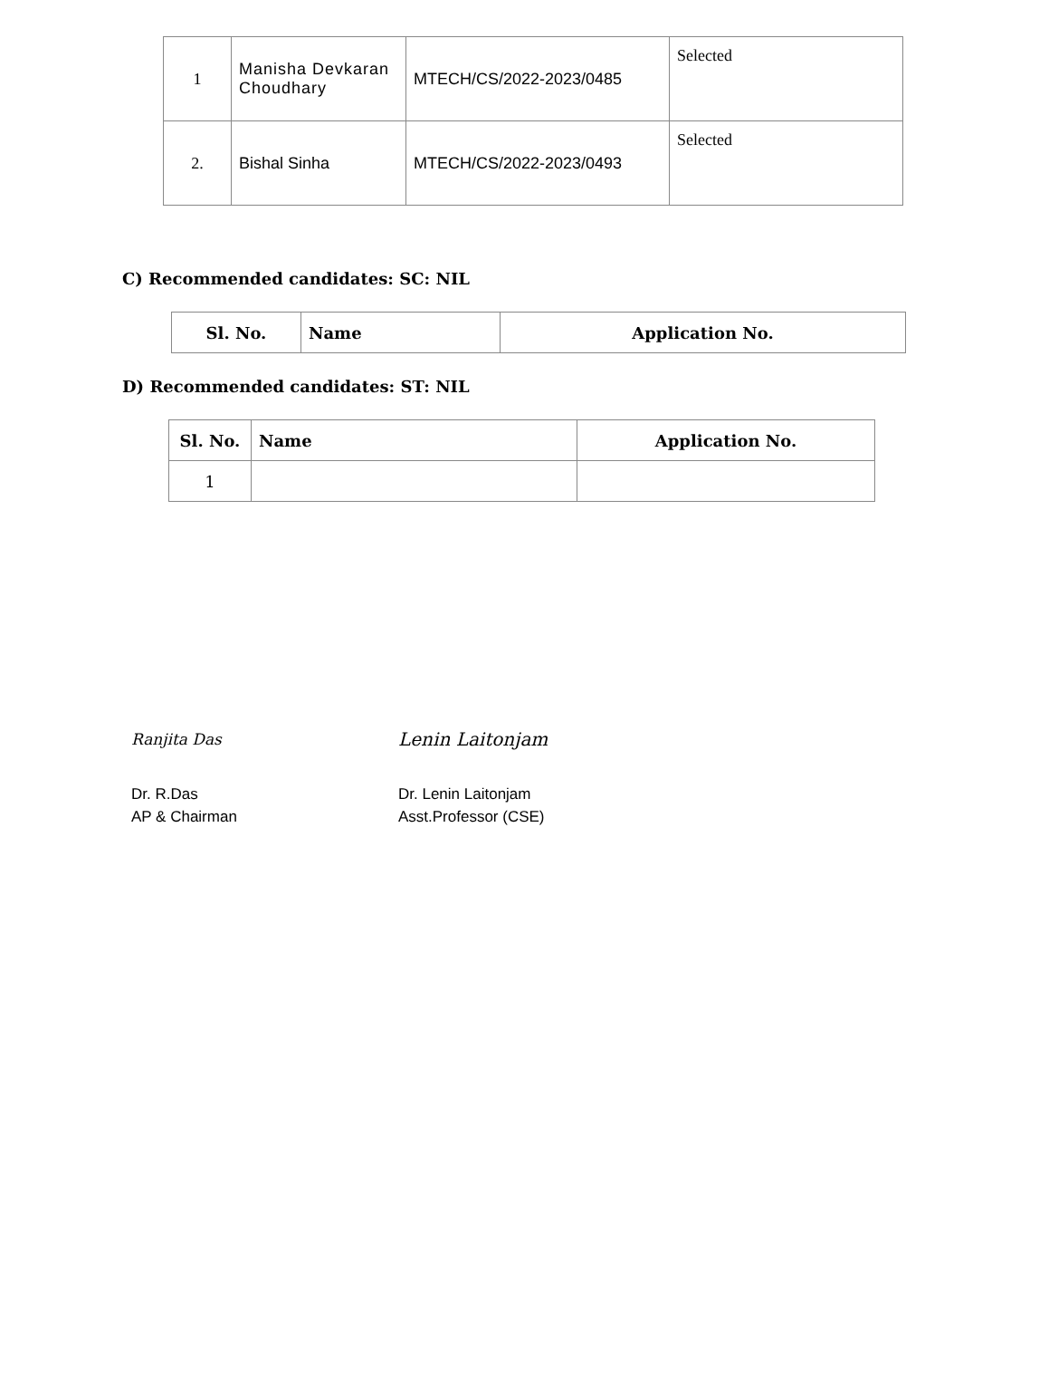| 1 | Manisha Devkaran Choudhary | MTECH/CS/2022-2023/0485 | Selected |
| 2. | Bishal Sinha | MTECH/CS/2022-2023/0493 | Selected |
C) Recommended candidates: SC: NIL
| Sl. No. | Name | Application No. |
| --- | --- | --- |
D) Recommended candidates: ST: NIL
| Sl. No. | Name | Application No. |
| --- | --- | --- |
| 1 | | |
Ranjita Das
Dr. R.Das
AP & Chairman
Lenin Laitonjam
Dr. Lenin Laitonjam
Asst.Professor (CSE)